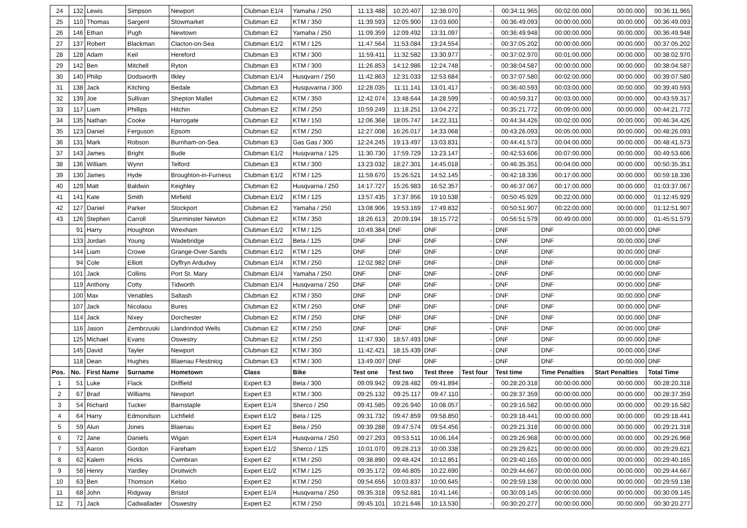| 24 | 132 | Lewis | Simpson | Newport | Clubman E1/4 | Yamaha / 250 | 11:13.488 | 10:20.407 | 12:38.070 | - | 00:34:11.965 | 00:02:00.000 | 00:00.000 | 00:36:11.965 |
| 25 | 110 | Thomas | Sargent | Stowmarket | Clubman E2 | KTM / 350 | 11:39.593 | 12:05.900 | 13:03.600 | - | 00:36:49.093 | 00:00:00.000 | 00:00.000 | 00:36:49.093 |
| 26 | 146 | Ethan | Pugh | Newtown | Clubman E2 | Yamaha / 250 | 11:09.359 | 12:09.492 | 13:31.097 | - | 00:36:49.948 | 00:00:00.000 | 00:00.000 | 00:36:49.948 |
| 27 | 137 | Robert | Blackman | Clacton-on-Sea | Clubman E1/2 | KTM / 125 | 11:47.564 | 11:53.084 | 13:24.554 | - | 00:37:05.202 | 00:00:00.000 | 00:00.000 | 00:37:05.202 |
| 28 | 128 | Adam | Keil | Hereford | Clubman E3 | KTM / 300 | 11:59.411 | 11:32.582 | 13:30.977 | - | 00:37:02.970 | 00:01:00.000 | 00:00.000 | 00:38:02.970 |
| 29 | 142 | Ben | Mitchell | Ryton | Clubman E3 | KTM / 300 | 11:26.853 | 14:12.986 | 12:24.748 | - | 00:38:04.587 | 00:00:00.000 | 00:00.000 | 00:38:04.587 |
| 30 | 140 | Philip | Dodsworth | Ilkley | Clubman E1/4 | Husqvarn / 250 | 11:42.863 | 12:31.033 | 12:53.684 | - | 00:37:07.580 | 00:02:00.000 | 00:00.000 | 00:39:07.580 |
| 31 | 138 | Jack | Kitching | Bedale | Clubman E3 | Husquvarna / 300 | 12:28.035 | 11:11.141 | 13:01.417 | - | 00:36:40.593 | 00:03:00.000 | 00:00.000 | 00:39:40.593 |
| 32 | 139 | Joe | Sullivan | Shepton Mallet | Clubman E2 | KTM / 350 | 12:42.074 | 13:48.644 | 14:28.599 | - | 00:40:59.317 | 00:03:00.000 | 00:00.000 | 00:43:59.317 |
| 33 | 117 | Liam | Phillips | Hitchin | Clubman E2 | KTM / 250 | 10:59.249 | 11:18.251 | 13:04.272 | - | 00:35:21.772 | 00:09:00.000 | 00:00.000 | 00:44:21.772 |
| 34 | 135 | Nathan | Cooke | Harrogate | Clubman E2 | KTM / 150 | 12:06.368 | 18:05.747 | 14:22.311 | - | 00:44:34.426 | 00:02:00.000 | 00:00.000 | 00:46:34.426 |
| 35 | 123 | Daniel | Ferguson | Epsom | Clubman E2 | KTM / 250 | 12:27.008 | 16:26.017 | 14:33.068 | - | 00:43:26.093 | 00:05:00.000 | 00:00.000 | 00:48:26.093 |
| 36 | 131 | Mark | Robson | Burnham-on-Sea | Clubman E3 | Gas Gas / 300 | 12:24.245 | 19:13.497 | 13:03.831 | - | 00:44:41.573 | 00:04:00.000 | 00:00.000 | 00:48:41.573 |
| 37 | 143 | James | Bright | Bude | Clubman E1/2 | Husqvarna / 125 | 11:30.730 | 17:59.729 | 13:23.147 | - | 00:42:53.606 | 00:07:00.000 | 00:00.000 | 00:49:53.606 |
| 38 | 136 | William | Wynn | Telford | Clubman E3 | KTM / 300 | 13:23.032 | 18:27.301 | 14:45.018 | - | 00:46:35.351 | 00:04:00.000 | 00:00.000 | 00:50:35.351 |
| 39 | 130 | James | Hyde | Broughton-in-Furness | Clubman E1/2 | KTM / 125 | 11:59.670 | 15:26.521 | 14:52.145 | - | 00:42:18.336 | 00:17:00.000 | 00:00.000 | 00:59:18.336 |
| 40 | 129 | Matt | Baldwin | Keighley | Clubman E2 | Husqvarna / 250 | 14:17.727 | 15:26.983 | 16:52.357 | - | 00:46:37.067 | 00:17:00.000 | 00:00.000 | 01:03:37.067 |
| 41 | 141 | Kate | Smith | Mirfield | Clubman E1/2 | KTM / 125 | 13:57.435 | 17:37.956 | 19:10.538 | - | 00:50:45.929 | 00:22:00.000 | 00:00.000 | 01:12:45.929 |
| 42 | 127 | Daniel | Parker | Stockport | Clubman E2 | Yamaha / 250 | 13:08.906 | 19:53.169 | 17:49.832 | - | 00:50:51.907 | 00:22:00.000 | 00:00.000 | 01:12:51.907 |
| 43 | 126 | Stephen | Carroll | Sturminster Newton | Clubman E2 | KTM / 350 | 18:26.613 | 20:09.194 | 18:15.772 | - | 00:56:51.579 | 00:49:00.000 | 00:00.000 | 01:45:51.579 |
| | 91 | Harry | Houghton | Wrexham | Clubman E1/2 | KTM / 125 | 10:49.384 | DNF | DNF | - | DNF | DNF | 00:00.000 | DNF |
| | 133 | Jordan | Young | Wadebridge | Clubman E1/2 | Beta / 125 | DNF | DNF | DNF | - | DNF | DNF | 00:00.000 | DNF |
| | 144 | Liam | Crowe | Grange-Over-Sands | Clubman E1/2 | KTM / 125 | DNF | DNF | DNF | - | DNF | DNF | 00:00.000 | DNF |
| | 94 | Cole | Elliott | Dyffryn Ardudwy | Clubman E1/4 | KTM / 250 | 12:02.982 | DNF | DNF | - | DNF | DNF | 00:00.000 | DNF |
| | 101 | Jack | Collins | Port St. Mary | Clubman E1/4 | Yamaha / 250 | DNF | DNF | DNF | - | DNF | DNF | 00:00.000 | DNF |
| | 119 | Anthony | Cotty | Tidworth | Clubman E1/4 | Husqvarna / 250 | DNF | DNF | DNF | - | DNF | DNF | 00:00.000 | DNF |
| | 100 | Max | Venables | Saltash | Clubman E2 | KTM / 350 | DNF | DNF | DNF | - | DNF | DNF | 00:00.000 | DNF |
| | 107 | Jack | Nicolaou | Bures | Clubman E2 | KTM / 250 | DNF | DNF | DNF | - | DNF | DNF | 00:00.000 | DNF |
| | 114 | Jack | Nixey | Dorchester | Clubman E2 | KTM / 250 | DNF | DNF | DNF | - | DNF | DNF | 00:00.000 | DNF |
| | 116 | Jason | Zembrzuski | Llandrindod Wells | Clubman E2 | KTM / 250 | DNF | DNF | DNF | - | DNF | DNF | 00:00.000 | DNF |
| | 125 | Michael | Evans | Oswestry | Clubman E2 | KTM / 250 | 11:47.930 | 18:57.493 | DNF | - | DNF | DNF | 00:00.000 | DNF |
| | 145 | David | Tayler | Newport | Clubman E2 | KTM / 350 | 11:42.421 | 18:15.439 | DNF | - | DNF | DNF | 00:00.000 | DNF |
| | 118 | Dean | Hughes | Blaenau Ffestiniog | Clubman E3 | KTM / 300 | 13:49.007 | DNF | DNF | - | DNF | DNF | 00:00.000 | DNF |
| Pos. | No. | First Name | Surname | Hometown | Class | Bike | Test one | Test two | Test three | Test four | Test time | Time Penalties | Start Penalties | Total Time |
| 1 | 51 | Luke | Flack | Driffield | Expert E3 | Beta / 300 | 09:09.942 | 09:28.482 | 09:41.894 | - | 00:28:20.318 | 00:00:00.000 | 00:00.000 | 00:28:20.318 |
| 2 | 67 | Brad | Williams | Newport | Expert E3 | KTM / 300 | 09:25.132 | 09:25.117 | 09:47.110 | - | 00:28:37.359 | 00:00:00.000 | 00:00.000 | 00:28:37.359 |
| 3 | 54 | Richard | Tucker | Barnstaple | Expert E1/4 | Sherco / 250 | 09:41.585 | 09:26.940 | 10:08.057 | - | 00:29:16.582 | 00:00:00.000 | 00:00.000 | 00:29:16.582 |
| 4 | 64 | Harry | Edmondson | Lichfield | Expert E1/2 | Beta / 125 | 09:31.732 | 09:47.859 | 09:58.850 | - | 00:29:18.441 | 00:00:00.000 | 00:00.000 | 00:29:18.441 |
| 5 | 59 | Alun | Jones | Blaenau | Expert E2 | Beta / 250 | 09:39.288 | 09:47.574 | 09:54.456 | - | 00:29:21.318 | 00:00:00.000 | 00:00.000 | 00:29:21.318 |
| 6 | 72 | Jane | Daniels | Wigan | Expert E1/4 | Husqvarna / 250 | 09:27.293 | 09:53.511 | 10:06.164 | - | 00:29:26.968 | 00:00:00.000 | 00:00.000 | 00:29:26.968 |
| 7 | 53 | Aaron | Gordon | Fareham | Expert E1/2 | Sherco / 125 | 10:01.070 | 09:28.213 | 10:00.338 | - | 00:29:29.621 | 00:00:00.000 | 00:00.000 | 00:29:29.621 |
| 8 | 62 | Kalem | Hicks | Cwmbran | Expert E2 | KTM / 250 | 09:38.890 | 09:48.424 | 10:12.851 | - | 00:29:40.165 | 00:00:00.000 | 00:00.000 | 00:29:40.165 |
| 9 | 58 | Henry | Yardley | Droitwich | Expert E1/2 | KTM / 125 | 09:35.172 | 09:46.805 | 10:22.690 | - | 00:29:44.667 | 00:00:00.000 | 00:00.000 | 00:29:44.667 |
| 10 | 63 | Ben | Thomson | Kelso | Expert E2 | KTM / 250 | 09:54.656 | 10:03.837 | 10:00.645 | - | 00:29:59.138 | 00:00:00.000 | 00:00.000 | 00:29:59.138 |
| 11 | 68 | John | Ridgway | Bristol | Expert E1/4 | Husqvarna / 250 | 09:35.318 | 09:52.681 | 10:41.146 | - | 00:30:09.145 | 00:00:00.000 | 00:00.000 | 00:30:09.145 |
| 12 | 71 | Jack | Cadwallader | Oswestry | Expert E2 | KTM / 250 | 09:45.101 | 10:21.646 | 10:13.530 | - | 00:30:20.277 | 00:00:00.000 | 00:00.000 | 00:30:20.277 |